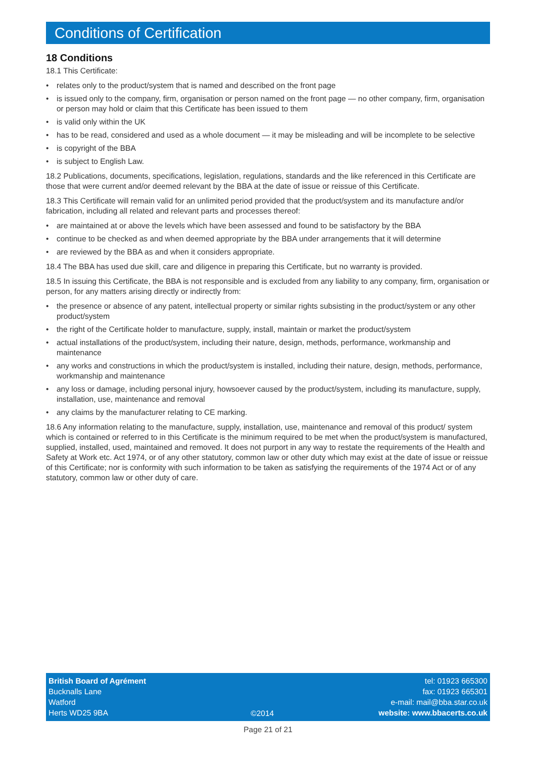Conditions of Certification
18 Conditions
18.1 This Certificate:
• relates only to the product/system that is named and described on the front page
• is issued only to the company, firm, organisation or person named on the front page — no other company, firm, organisation or person may hold or claim that this Certificate has been issued to them
• is valid only within the UK
• has to be read, considered and used as a whole document — it may be misleading and will be incomplete to be selective
• is copyright of the BBA
• is subject to English Law.
18.2 Publications, documents, specifications, legislation, regulations, standards and the like referenced in this Certificate are those that were current and/or deemed relevant by the BBA at the date of issue or reissue of this Certificate.
18.3 This Certificate will remain valid for an unlimited period provided that the product/system and its manufacture and/or fabrication, including all related and relevant parts and processes thereof:
• are maintained at or above the levels which have been assessed and found to be satisfactory by the BBA
• continue to be checked as and when deemed appropriate by the BBA under arrangements that it will determine
• are reviewed by the BBA as and when it considers appropriate.
18.4 The BBA has used due skill, care and diligence in preparing this Certificate, but no warranty is provided.
18.5 In issuing this Certificate, the BBA is not responsible and is excluded from any liability to any company, firm, organisation or person, for any matters arising directly or indirectly from:
• the presence or absence of any patent, intellectual property or similar rights subsisting in the product/system or any other product/system
• the right of the Certificate holder to manufacture, supply, install, maintain or market the product/system
• actual installations of the product/system, including their nature, design, methods, performance, workmanship and maintenance
• any works and constructions in which the product/system is installed, including their nature, design, methods, performance, workmanship and maintenance
• any loss or damage, including personal injury, howsoever caused by the product/system, including its manufacture, supply, installation, use, maintenance and removal
• any claims by the manufacturer relating to CE marking.
18.6 Any information relating to the manufacture, supply, installation, use, maintenance and removal of this product/ system which is contained or referred to in this Certificate is the minimum required to be met when the product/system is manufactured, supplied, installed, used, maintained and removed. It does not purport in any way to restate the requirements of the Health and Safety at Work etc. Act 1974, or of any other statutory, common law or other duty which may exist at the date of issue or reissue of this Certificate; nor is conformity with such information to be taken as satisfying the requirements of the 1974 Act or of any statutory, common law or other duty of care.
British Board of Agrément
Bucknalls Lane
Watford
Herts WD25 9BA
©2014 tel: 01923 665300
fax: 01923 665301
e-mail: mail@bba.star.co.uk
website: www.bbacerts.co.uk
Page 21 of 21